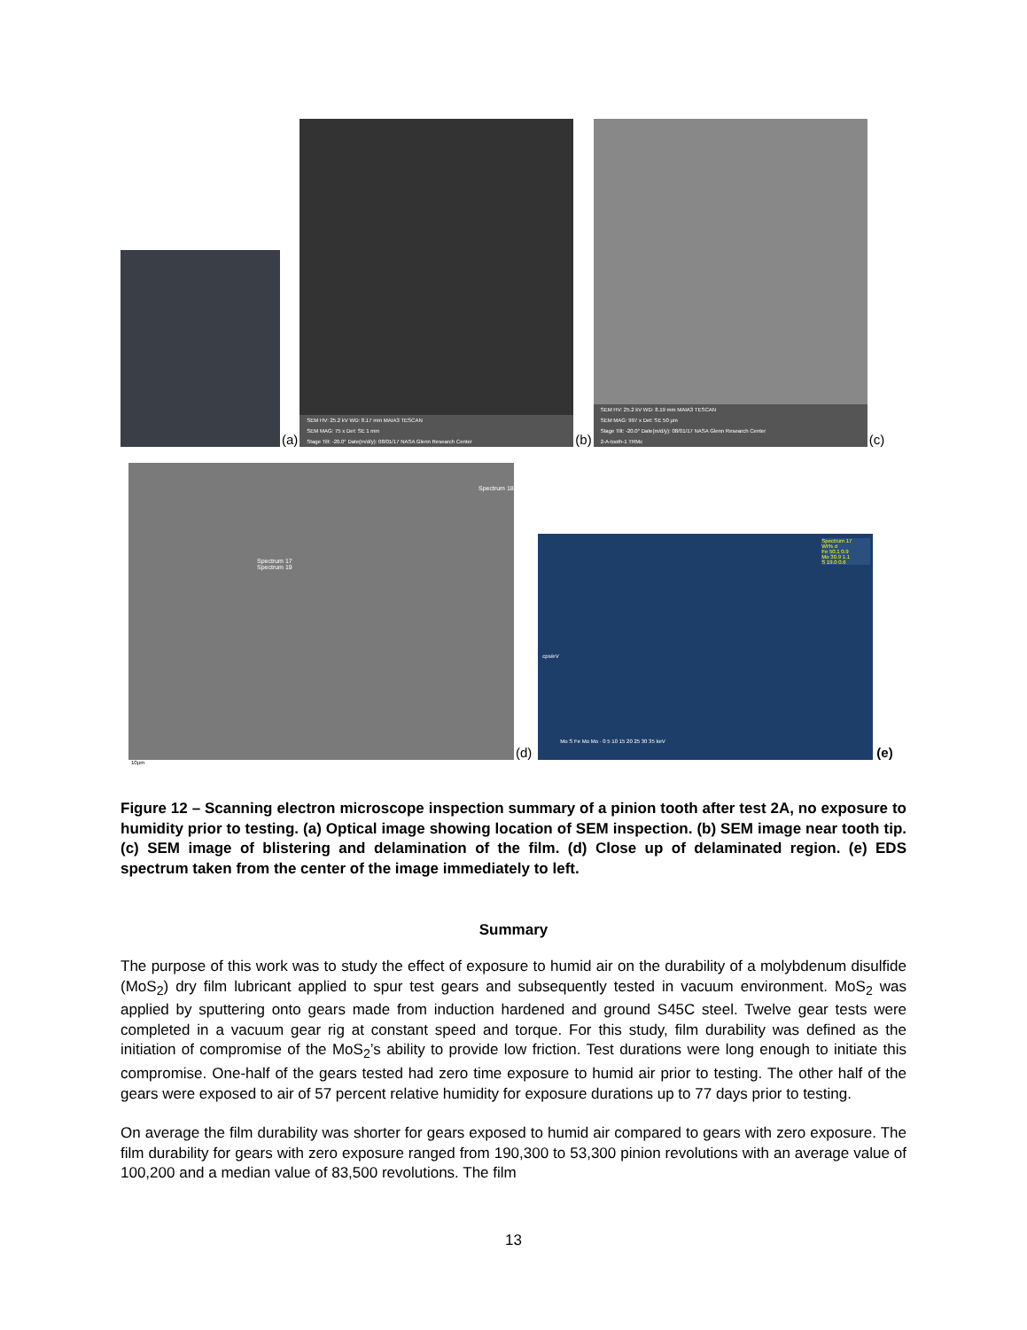(a)
SEM HV: 25.2 kV WD: 8.17 mm MAIA3 TESCAN
SEM MAG: 75 x Det: SE 1 mm
Stage Tilt: -20.0° Date(m/d/y): 08/01/17 NASA Glenn Research Center
(b)
SEM HV: 25.2 kV WD: 8.19 mm MAIA3 TESCAN
SEM MAG: 997 x Det: SE 50 µm
Stage Tilt: -20.0° Date(m/d/y): 08/01/17 NASA Glenn Research Center
2-A-tooth-1 TRMc
(c)
Spectrum 18
Spectrum 17
Spectrum 19
(d)
Spectrum 17
Wt% σ
Fe 50.1 0.9
Mo 30.9 1.1
S 19.0 0.6
cps/eV
Mo S Fe Mo Mo · 0 5 10 15 20 25 30 35 keV
(e)
10µm
Figure 12 – Scanning electron microscope inspection summary of a pinion tooth after test 2A, no exposure to humidity prior to testing. (a) Optical image showing location of SEM inspection. (b) SEM image near tooth tip. (c) SEM image of blistering and delamination of the film. (d) Close up of delaminated region. (e) EDS spectrum taken from the center of the image immediately to left.
Summary
The purpose of this work was to study the effect of exposure to humid air on the durability of a molybdenum disulfide (MoS<sub>2</sub>) dry film lubricant applied to spur test gears and subsequently tested in vacuum environment. MoS<sub>2</sub> was applied by sputtering onto gears made from induction hardened and ground S45C steel. Twelve gear tests were completed in a vacuum gear rig at constant speed and torque. For this study, film durability was defined as the initiation of compromise of the MoS<sub>2</sub>’s ability to provide low friction. Test durations were long enough to initiate this compromise. One-half of the gears tested had zero time exposure to humid air prior to testing. The other half of the gears were exposed to air of 57 percent relative humidity for exposure durations up to 77 days prior to testing.
On average the film durability was shorter for gears exposed to humid air compared to gears with zero exposure. The film durability for gears with zero exposure ranged from 190,300 to 53,300 pinion revolutions with an average value of 100,200 and a median value of 83,500 revolutions. The film
13